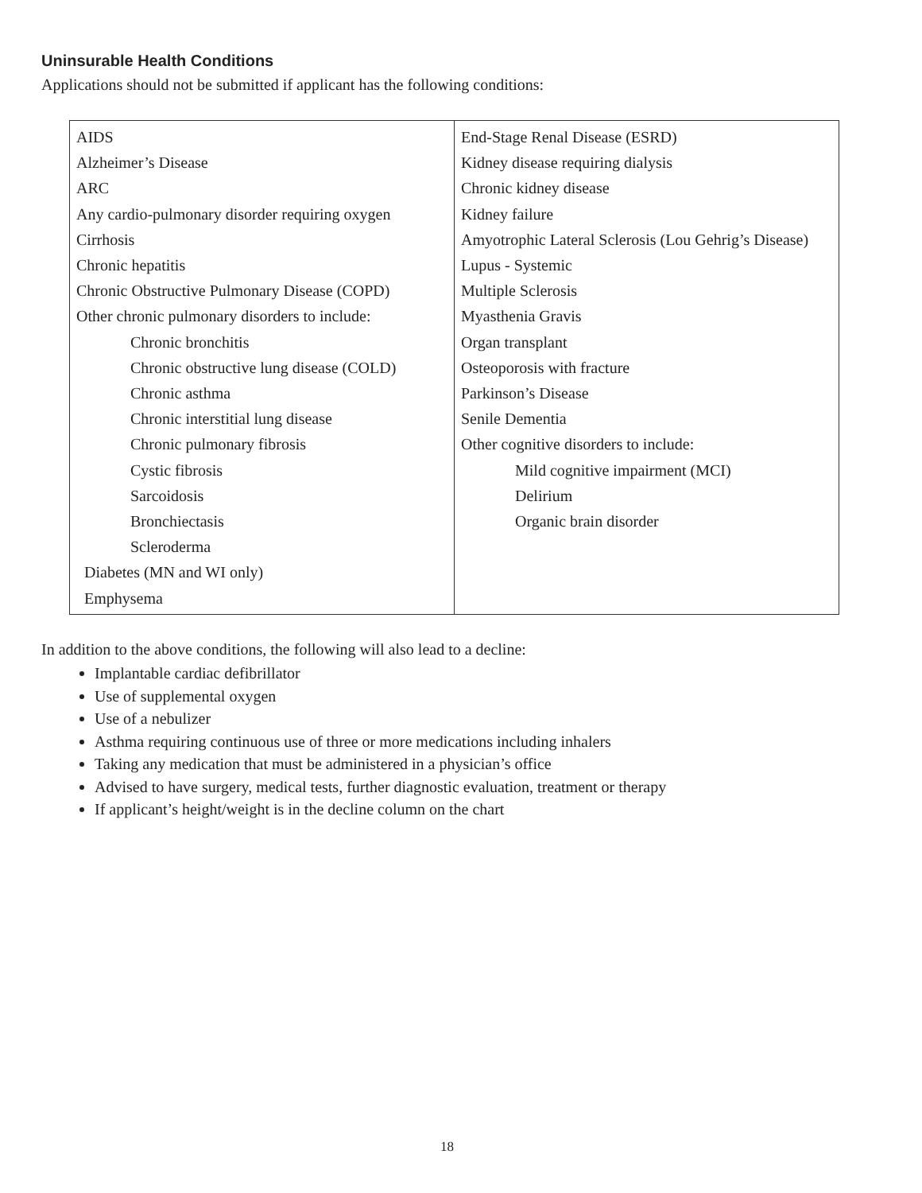Uninsurable Health Conditions
Applications should not be submitted if applicant has the following conditions:
| AIDS Alzheimer’s Disease ARC Any cardio-pulmonary disorder requiring oxygen Cirrhosis Chronic hepatitis Chronic Obstructive Pulmonary Disease (COPD) Other chronic pulmonary disorders to include: Chronic bronchitis Chronic obstructive lung disease (COLD) Chronic asthma Chronic interstitial lung disease Chronic pulmonary fibrosis Cystic fibrosis Sarcoidosis Bronchiectasis Scleroderma Diabetes (MN and WI only) Emphysema | End-Stage Renal Disease (ESRD) Kidney disease requiring dialysis Chronic kidney disease Kidney failure Amyotrophic Lateral Sclerosis (Lou Gehrig’s Disease) Lupus - Systemic Multiple Sclerosis Myasthenia Gravis Organ transplant Osteoporosis with fracture Parkinson’s Disease Senile Dementia Other cognitive disorders to include: Mild cognitive impairment (MCI) Delirium Organic brain disorder |
In addition to the above conditions, the following will also lead to a decline:
Implantable cardiac defibrillator
Use of supplemental oxygen
Use of a nebulizer
Asthma requiring continuous use of three or more medications including inhalers
Taking any medication that must be administered in a physician’s office
Advised to have surgery, medical tests, further diagnostic evaluation, treatment or therapy
If applicant’s height/weight is in the decline column on the chart
18